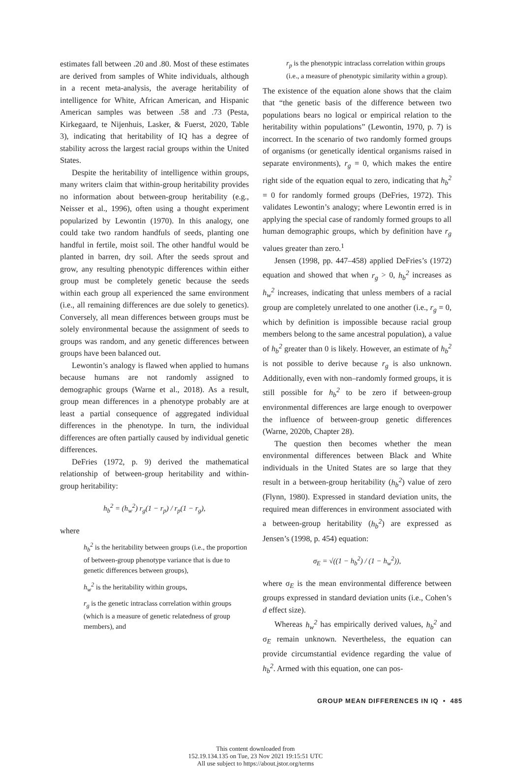estimates fall between .20 and .80. Most of these estimates are derived from samples of White individuals, although in a recent meta-analysis, the average heritability of intelligence for White, African American, and Hispanic American samples was between .58 and .73 (Pesta, Kirkegaard, te Nijenhuis, Lasker, & Fuerst, 2020, Table 3), indicating that heritability of IQ has a degree of stability across the largest racial groups within the United States.
Despite the heritability of intelligence within groups, many writers claim that within-group heritability provides no information about between-group heritability (e.g., Neisser et al., 1996), often using a thought experiment popularized by Lewontin (1970). In this analogy, one could take two random handfuls of seeds, planting one handful in fertile, moist soil. The other handful would be planted in barren, dry soil. After the seeds sprout and grow, any resulting phenotypic differences within either group must be completely genetic because the seeds within each group all experienced the same environment (i.e., all remaining differences are due solely to genetics). Conversely, all mean differences between groups must be solely environmental because the assignment of seeds to groups was random, and any genetic differences between groups have been balanced out.
Lewontin’s analogy is flawed when applied to humans because humans are not randomly assigned to demographic groups (Warne et al., 2018). As a result, group mean differences in a phenotype probably are at least a partial consequence of aggregated individual differences in the phenotype. In turn, the individual differences are often partially caused by individual genetic differences.
DeFries (1972, p. 9) derived the mathematical relationship of between-group heritability and within-group heritability:
h<sub>b</sub><sup>2</sup> = (h<sub>w</sub><sup>2</sup>) r<sub>g</sub>(1 − r<sub>p</sub>) / r<sub>p</sub>(1 − r<sub>g</sub>),
where
h<sub>b</sub><sup>2</sup> is the heritability between groups (i.e., the proportion of between-group phenotype variance that is due to genetic differences between groups),
h<sub>w</sub><sup>2</sup> is the heritability within groups,
r<sub>g</sub> is the genetic intraclass correlation within groups (which is a measure of genetic relatedness of group members), and
r<sub>p</sub> is the phenotypic intraclass correlation within groups (i.e., a measure of phenotypic similarity within a group).
The existence of the equation alone shows that the claim that “the genetic basis of the difference between two populations bears no logical or empirical relation to the heritability within populations” (Lewontin, 1970, p. 7) is incorrect. In the scenario of two randomly formed groups of organisms (or genetically identical organisms raised in separate environments), r<sub>g</sub> = 0, which makes the entire right side of the equation equal to zero, indicating that h<sub>b</sub><sup>2</sup> = 0 for randomly formed groups (DeFries, 1972). This validates Lewontin’s analogy; where Lewontin erred is in applying the special case of randomly formed groups to all human demographic groups, which by definition have r<sub>g</sub> values greater than zero.<sup>1</sup>
Jensen (1998, pp. 447–458) applied DeFries’s (1972) equation and showed that when r<sub>g</sub> > 0, h<sub>b</sub><sup>2</sup> increases as h<sub>w</sub><sup>2</sup> increases, indicating that unless members of a racial group are completely unrelated to one another (i.e., r<sub>g</sub> = 0, which by definition is impossible because racial group members belong to the same ancestral population), a value of h<sub>b</sub><sup>2</sup> greater than 0 is likely. However, an estimate of h<sub>b</sub><sup>2</sup> is not possible to derive because r<sub>g</sub> is also unknown. Additionally, even with non–randomly formed groups, it is still possible for h<sub>b</sub><sup>2</sup> to be zero if between-group environmental differences are large enough to overpower the influence of between-group genetic differences (Warne, 2020b, Chapter 28).
The question then becomes whether the mean environmental differences between Black and White individuals in the United States are so large that they result in a between-group heritability (h<sub>b</sub><sup>2</sup>) value of zero (Flynn, 1980). Expressed in standard deviation units, the required mean differences in environment associated with a between-group heritability (h<sub>b</sub><sup>2</sup>) are expressed as Jensen’s (1998, p. 454) equation:
σ<sub>E</sub> = √((1 − h<sub>b</sub><sup>2</sup>) / (1 − h<sub>w</sub><sup>2</sup>)),
where σ<sub>E</sub> is the mean environmental difference between groups expressed in standard deviation units (i.e., Cohen’s d effect size).
Whereas h<sub>w</sub><sup>2</sup> has empirically derived values, h<sub>b</sub><sup>2</sup> and σ<sub>E</sub> remain unknown. Nevertheless, the equation can provide circumstantial evidence regarding the value of h<sub>b</sub><sup>2</sup>. Armed with this equation, one can pos-
GROUP MEAN DIFFERENCES IN IQ • 485
This content downloaded from
152.19.134.135 on Tue, 23 Nov 2021 19:15:51 UTC
All use subject to https://about.jstor.org/terms